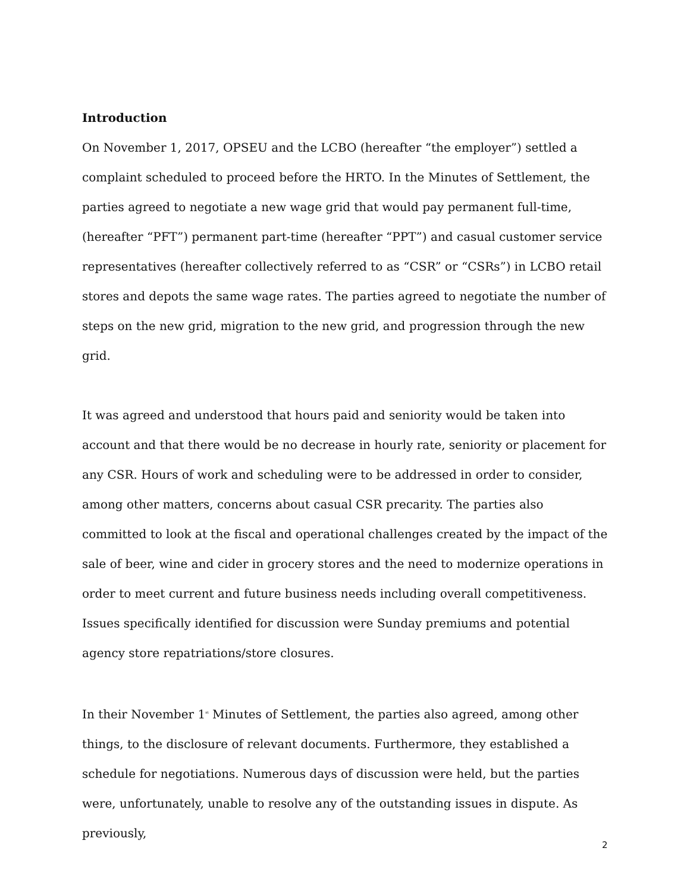Introduction
On November 1, 2017, OPSEU and the LCBO (hereafter “the employer”) settled a complaint scheduled to proceed before the HRTO. In the Minutes of Settlement, the parties agreed to negotiate a new wage grid that would pay permanent full-time, (hereafter “PFT”) permanent part-time (hereafter “PPT”) and casual customer service representatives (hereafter collectively referred to as “CSR” or “CSRs”) in LCBO retail stores and depots the same wage rates. The parties agreed to negotiate the number of steps on the new grid, migration to the new grid, and progression through the new grid.
It was agreed and understood that hours paid and seniority would be taken into account and that there would be no decrease in hourly rate, seniority or placement for any CSR. Hours of work and scheduling were to be addressed in order to consider, among other matters, concerns about casual CSR precarity. The parties also committed to look at the fiscal and operational challenges created by the impact of the sale of beer, wine and cider in grocery stores and the need to modernize operations in order to meet current and future business needs including overall competitiveness. Issues specifically identified for discussion were Sunday premiums and potential agency store repatriations/store closures.
In their November 1<sup>st</sup> Minutes of Settlement, the parties also agreed, among other things, to the disclosure of relevant documents. Furthermore, they established a schedule for negotiations. Numerous days of discussion were held, but the parties were, unfortunately, unable to resolve any of the outstanding issues in dispute. As previously,
2